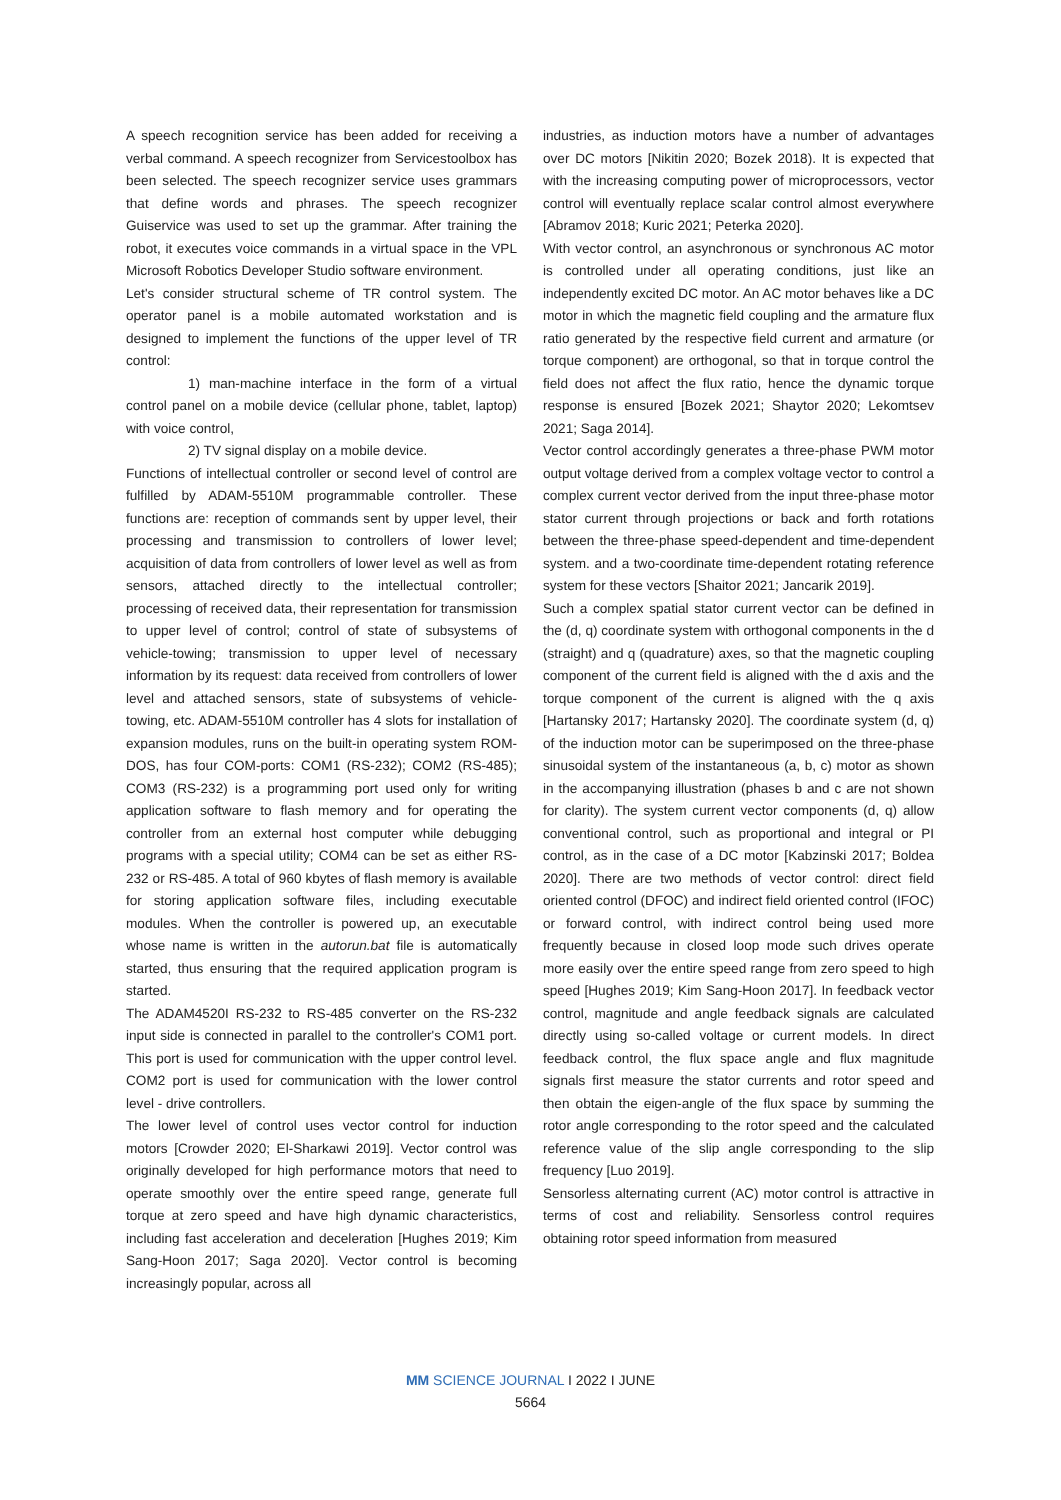A speech recognition service has been added for receiving a verbal command. A speech recognizer from Servicestoolbox has been selected. The speech recognizer service uses grammars that define words and phrases. The speech recognizer Guiservice was used to set up the grammar. After training the robot, it executes voice commands in a virtual space in the VPL Microsoft Robotics Developer Studio software environment.
Let's consider structural scheme of TR control system. The operator panel is a mobile automated workstation and is designed to implement the functions of the upper level of TR control:
1) man-machine interface in the form of a virtual control panel on a mobile device (cellular phone, tablet, laptop) with voice control,
2) TV signal display on a mobile device.
Functions of intellectual controller or second level of control are fulfilled by ADAM-5510M programmable controller. These functions are: reception of commands sent by upper level, their processing and transmission to controllers of lower level; acquisition of data from controllers of lower level as well as from sensors, attached directly to the intellectual controller; processing of received data, their representation for transmission to upper level of control; control of state of subsystems of vehicle-towing; transmission to upper level of necessary information by its request: data received from controllers of lower level and attached sensors, state of subsystems of vehicle-towing, etc. ADAM-5510M controller has 4 slots for installation of expansion modules, runs on the built-in operating system ROM-DOS, has four COM-ports: COM1 (RS-232); COM2 (RS-485); COM3 (RS-232) is a programming port used only for writing application software to flash memory and for operating the controller from an external host computer while debugging programs with a special utility; COM4 can be set as either RS-232 or RS-485. A total of 960 kbytes of flash memory is available for storing application software files, including executable modules. When the controller is powered up, an executable whose name is written in the autorun.bat file is automatically started, thus ensuring that the required application program is started.
The ADAM4520I RS-232 to RS-485 converter on the RS-232 input side is connected in parallel to the controller's COM1 port. This port is used for communication with the upper control level. COM2 port is used for communication with the lower control level - drive controllers.
The lower level of control uses vector control for induction motors [Crowder 2020; El-Sharkawi 2019]. Vector control was originally developed for high performance motors that need to operate smoothly over the entire speed range, generate full torque at zero speed and have high dynamic characteristics, including fast acceleration and deceleration [Hughes 2019; Kim Sang-Hoon 2017; Saga 2020]. Vector control is becoming increasingly popular, across all
industries, as induction motors have a number of advantages over DC motors [Nikitin 2020; Bozek 2018). It is expected that with the increasing computing power of microprocessors, vector control will eventually replace scalar control almost everywhere [Abramov 2018; Kuric 2021; Peterka 2020].
With vector control, an asynchronous or synchronous AC motor is controlled under all operating conditions, just like an independently excited DC motor. An AC motor behaves like a DC motor in which the magnetic field coupling and the armature flux ratio generated by the respective field current and armature (or torque component) are orthogonal, so that in torque control the field does not affect the flux ratio, hence the dynamic torque response is ensured [Bozek 2021; Shaytor 2020; Lekomtsev 2021; Saga 2014].
Vector control accordingly generates a three-phase PWM motor output voltage derived from a complex voltage vector to control a complex current vector derived from the input three-phase motor stator current through projections or back and forth rotations between the three-phase speed-dependent and time-dependent system. and a two-coordinate time-dependent rotating reference system for these vectors [Shaitor 2021; Jancarik 2019].
Such a complex spatial stator current vector can be defined in the (d, q) coordinate system with orthogonal components in the d (straight) and q (quadrature) axes, so that the magnetic coupling component of the current field is aligned with the d axis and the torque component of the current is aligned with the q axis [Hartansky 2017; Hartansky 2020]. The coordinate system (d, q) of the induction motor can be superimposed on the three-phase sinusoidal system of the instantaneous (a, b, c) motor as shown in the accompanying illustration (phases b and c are not shown for clarity). The system current vector components (d, q) allow conventional control, such as proportional and integral or PI control, as in the case of a DC motor [Kabzinski 2017; Boldea 2020]. There are two methods of vector control: direct field oriented control (DFOC) and indirect field oriented control (IFOC) or forward control, with indirect control being used more frequently because in closed loop mode such drives operate more easily over the entire speed range from zero speed to high speed [Hughes 2019; Kim Sang-Hoon 2017]. In feedback vector control, magnitude and angle feedback signals are calculated directly using so-called voltage or current models. In direct feedback control, the flux space angle and flux magnitude signals first measure the stator currents and rotor speed and then obtain the eigen-angle of the flux space by summing the rotor angle corresponding to the rotor speed and the calculated reference value of the slip angle corresponding to the slip frequency [Luo 2019].
Sensorless alternating current (AC) motor control is attractive in terms of cost and reliability. Sensorless control requires obtaining rotor speed information from measured
MM SCIENCE JOURNAL I 2022 I JUNE
5664